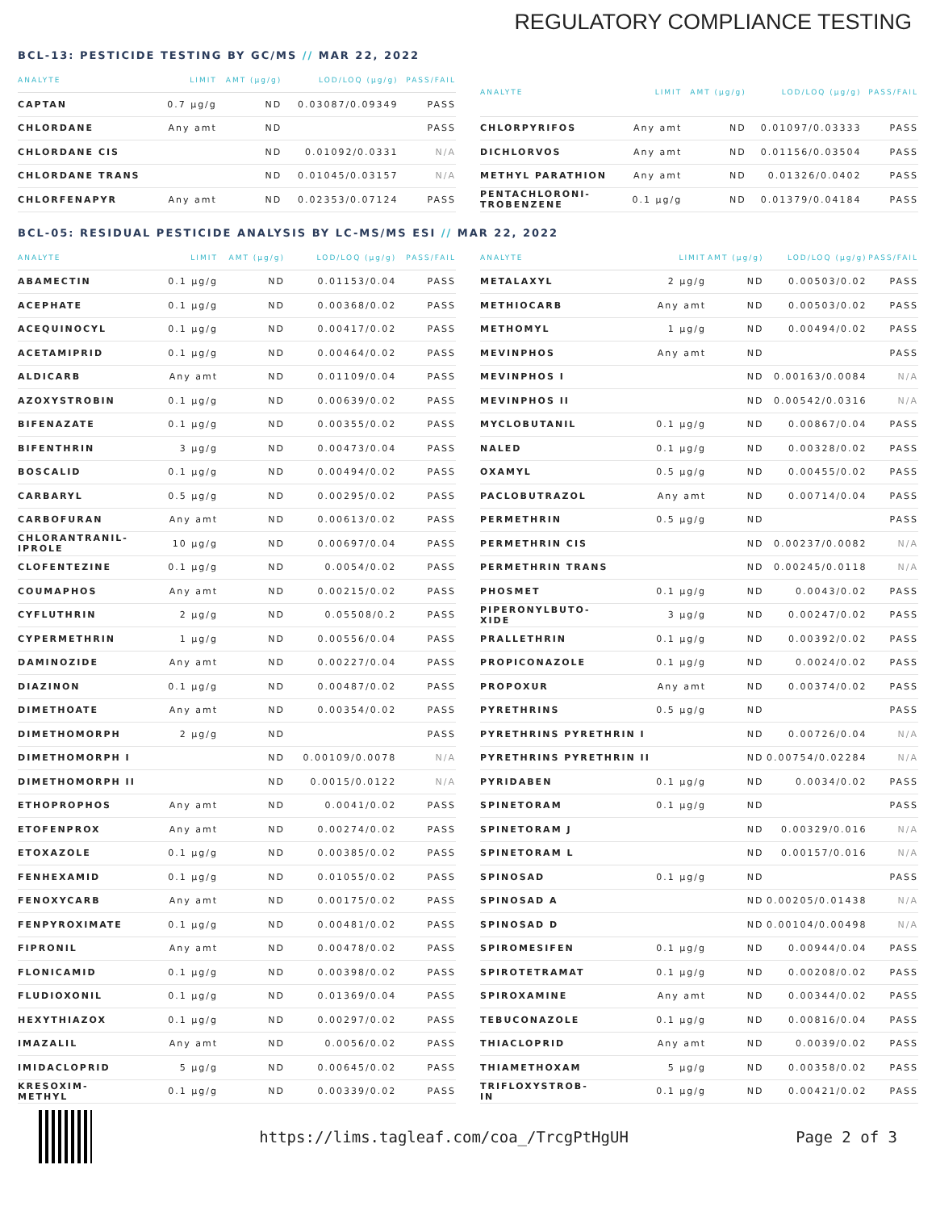REGULATORY COMPLIANCE TESTING
BCL-13: PESTICIDE TESTING BY GC/MS // MAR 22, 2022
| ANALYTE | LIMIT | AMT (µg/g) | LOD/LOQ (µg/g) | PASS/FAIL |
| --- | --- | --- | --- | --- |
| CAPTAN | 0.7 µg/g | ND | 0.03087/0.09349 | PASS |
| CHLORDANE | Any amt | ND | | PASS |
| CHLORDANE CIS | | ND | 0.01092/0.0331 | N/A |
| CHLORDANE TRANS | | ND | 0.01045/0.03157 | N/A |
| CHLORFENAPYR | Any amt | ND | 0.02353/0.07124 | PASS |
| ANALYTE | LIMIT | AMT (µg/g) | LOD/LOQ (µg/g) | PASS/FAIL |
| --- | --- | --- | --- | --- |
| CHLORPYRIFOS | Any amt | ND | 0.01097/0.03333 | PASS |
| DICHLORVOS | Any amt | ND | 0.01156/0.03504 | PASS |
| METHYL PARATHION | Any amt | ND | 0.01326/0.0402 | PASS |
| PENTACHLORONI- TROBENZENE | 0.1 µg/g | ND | 0.01379/0.04184 | PASS |
BCL-05: RESIDUAL PESTICIDE ANALYSIS BY LC-MS/MS ESI // MAR 22, 2022
| ANALYTE | LIMIT | AMT (µg/g) | LOD/LOQ (µg/g) | PASS/FAIL |
| --- | --- | --- | --- | --- |
| ABAMECTIN | 0.1 µg/g | ND | 0.01153/0.04 | PASS |
| ACEPHATE | 0.1 µg/g | ND | 0.00368/0.02 | PASS |
| ACEQUINOCYL | 0.1 µg/g | ND | 0.00417/0.02 | PASS |
| ACETAMIPRID | 0.1 µg/g | ND | 0.00464/0.02 | PASS |
| ALDICARB | Any amt | ND | 0.01109/0.04 | PASS |
| AZOXYSTROBIN | 0.1 µg/g | ND | 0.00639/0.02 | PASS |
| BIFENAZATE | 0.1 µg/g | ND | 0.00355/0.02 | PASS |
| BIFENTHRIN | 3 µg/g | ND | 0.00473/0.04 | PASS |
| BOSCALID | 0.1 µg/g | ND | 0.00494/0.02 | PASS |
| CARBARYL | 0.5 µg/g | ND | 0.00295/0.02 | PASS |
| CARBOFURAN | Any amt | ND | 0.00613/0.02 | PASS |
| CHLORANTRANIL- IPROLE | 10 µg/g | ND | 0.00697/0.04 | PASS |
| CLOFENTEZINE | 0.1 µg/g | ND | 0.0054/0.02 | PASS |
| COUMAPHOS | Any amt | ND | 0.00215/0.02 | PASS |
| CYFLUTHRIN | 2 µg/g | ND | 0.05508/0.2 | PASS |
| CYPERMETHRIN | 1 µg/g | ND | 0.00556/0.04 | PASS |
| DAMINOZIDE | Any amt | ND | 0.00227/0.04 | PASS |
| DIAZINON | 0.1 µg/g | ND | 0.00487/0.02 | PASS |
| DIMETHOATE | Any amt | ND | 0.00354/0.02 | PASS |
| DIMETHOMORPH | 2 µg/g | ND | | PASS |
| DIMETHOMORPH I | | ND | 0.00109/0.0078 | N/A |
| DIMETHOMORPH II | | ND | 0.0015/0.0122 | N/A |
| ETHOPROPHOS | Any amt | ND | 0.0041/0.02 | PASS |
| ETOFENPROX | Any amt | ND | 0.00274/0.02 | PASS |
| ETOXAZOLE | 0.1 µg/g | ND | 0.00385/0.02 | PASS |
| FENHEXAMID | 0.1 µg/g | ND | 0.01055/0.02 | PASS |
| FENOXYCARB | Any amt | ND | 0.00175/0.02 | PASS |
| FENPYROXIMATE | 0.1 µg/g | ND | 0.00481/0.02 | PASS |
| FIPRONIL | Any amt | ND | 0.00478/0.02 | PASS |
| FLONICAMID | 0.1 µg/g | ND | 0.00398/0.02 | PASS |
| FLUDIOXONIL | 0.1 µg/g | ND | 0.01369/0.04 | PASS |
| HEXYTHIAZOX | 0.1 µg/g | ND | 0.00297/0.02 | PASS |
| IMAZALIL | Any amt | ND | 0.0056/0.02 | PASS |
| IMIDACLOPRID | 5 µg/g | ND | 0.00645/0.02 | PASS |
| KRESOXIM- METHYL | 0.1 µg/g | ND | 0.00339/0.02 | PASS |
| ANALYTE | LIMIT | AMT (µg/g) | LOD/LOQ (µg/g) | PASS/FAIL |
| --- | --- | --- | --- | --- |
| METALAXYL | 2 µg/g | ND | 0.00503/0.02 | PASS |
| METHIOCARB | Any amt | ND | 0.00503/0.02 | PASS |
| METHOMYL | 1 µg/g | ND | 0.00494/0.02 | PASS |
| MEVINPHOS | Any amt | ND | | PASS |
| MEVINPHOS I | | ND | 0.00163/0.0084 | N/A |
| MEVINPHOS II | | ND | 0.00542/0.0316 | N/A |
| MYCLOBUTANIL | 0.1 µg/g | ND | 0.00867/0.04 | PASS |
| NALED | 0.1 µg/g | ND | 0.00328/0.02 | PASS |
| OXAMYL | 0.5 µg/g | ND | 0.00455/0.02 | PASS |
| PACLOBUTRAZOL | Any amt | ND | 0.00714/0.04 | PASS |
| PERMETHRIN | 0.5 µg/g | ND | | PASS |
| PERMETHRIN CIS | | ND | 0.00237/0.0082 | N/A |
| PERMETHRIN TRANS | | ND | 0.00245/0.0118 | N/A |
| PHOSMET | 0.1 µg/g | ND | 0.0043/0.02 | PASS |
| PIPERONYLBUTO- XIDE | 3 µg/g | ND | 0.00247/0.02 | PASS |
| PRALLETHRIN | 0.1 µg/g | ND | 0.00392/0.02 | PASS |
| PROPICONAZOLE | 0.1 µg/g | ND | 0.0024/0.02 | PASS |
| PROPOXUR | Any amt | ND | 0.00374/0.02 | PASS |
| PYRETHRINS | 0.5 µg/g | ND | | PASS |
| PYRETHRINS PYRETHRIN I | | ND | 0.00726/0.04 | N/A |
| PYRETHRINS PYRETHRIN II | | ND | 0.00754/0.02284 | N/A |
| PYRIDABEN | 0.1 µg/g | ND | 0.0034/0.02 | PASS |
| SPINETORAM | 0.1 µg/g | ND | | PASS |
| SPINETORAM J | | ND | 0.00329/0.016 | N/A |
| SPINETORAM L | | ND | 0.00157/0.016 | N/A |
| SPINOSAD | 0.1 µg/g | ND | | PASS |
| SPINOSAD A | | ND | 0.00205/0.01438 | N/A |
| SPINOSAD D | | ND | 0.00104/0.00498 | N/A |
| SPIROMESIFEN | 0.1 µg/g | ND | 0.00944/0.04 | PASS |
| SPIROTETRAMAT | 0.1 µg/g | ND | 0.00208/0.02 | PASS |
| SPIROXAMINE | Any amt | ND | 0.00344/0.02 | PASS |
| TEBUCONAZOLE | 0.1 µg/g | ND | 0.00816/0.04 | PASS |
| THIACLOPRID | Any amt | ND | 0.0039/0.02 | PASS |
| THIAMETHOXAM | 5 µg/g | ND | 0.00358/0.02 | PASS |
| TRIFLOXYSTROB- IN | 0.1 µg/g | ND | 0.00421/0.02 | PASS |
https://lims.tagleaf.com/coa_/TrcgPtHgUH Page 2 of 3